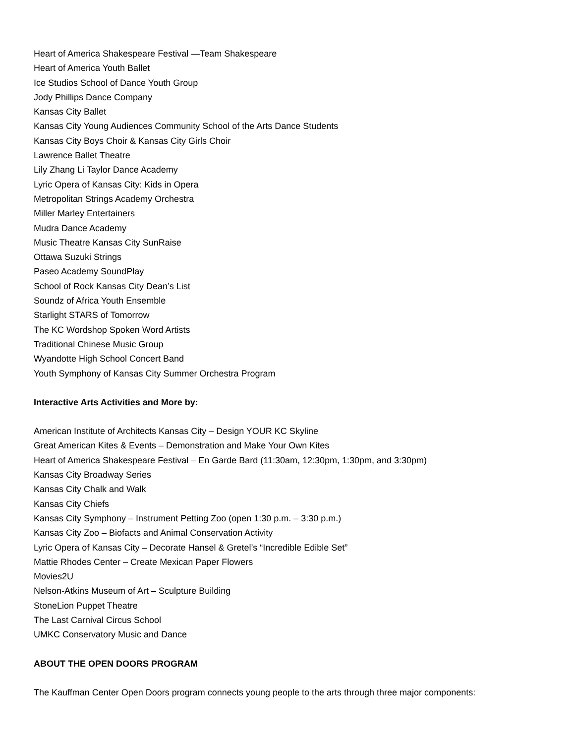Heart of America Shakespeare Festival —Team Shakespeare
Heart of America Youth Ballet
Ice Studios School of Dance Youth Group
Jody Phillips Dance Company
Kansas City Ballet
Kansas City Young Audiences Community School of the Arts Dance Students
Kansas City Boys Choir & Kansas City Girls Choir
Lawrence Ballet Theatre
Lily Zhang Li Taylor Dance Academy
Lyric Opera of Kansas City: Kids in Opera
Metropolitan Strings Academy Orchestra
Miller Marley Entertainers
Mudra Dance Academy
Music Theatre Kansas City SunRaise
Ottawa Suzuki Strings
Paseo Academy SoundPlay
School of Rock Kansas City Dean’s List
Soundz of Africa Youth Ensemble
Starlight STARS of Tomorrow
The KC Wordshop Spoken Word Artists
Traditional Chinese Music Group
Wyandotte High School Concert Band
Youth Symphony of Kansas City Summer Orchestra Program
Interactive Arts Activities and More by:
American Institute of Architects Kansas City – Design YOUR KC Skyline
Great American Kites & Events – Demonstration and Make Your Own Kites
Heart of America Shakespeare Festival – En Garde Bard (11:30am, 12:30pm, 1:30pm, and 3:30pm)
Kansas City Broadway Series
Kansas City Chalk and Walk
Kansas City Chiefs
Kansas City Symphony – Instrument Petting Zoo (open 1:30 p.m. – 3:30 p.m.)
Kansas City Zoo – Biofacts and Animal Conservation Activity
Lyric Opera of Kansas City – Decorate Hansel & Gretel’s “Incredible Edible Set”
Mattie Rhodes Center – Create Mexican Paper Flowers
Movies2U
Nelson-Atkins Museum of Art – Sculpture Building
StoneLion Puppet Theatre
The Last Carnival Circus School
UMKC Conservatory Music and Dance
ABOUT THE OPEN DOORS PROGRAM
The Kauffman Center Open Doors program connects young people to the arts through three major components: